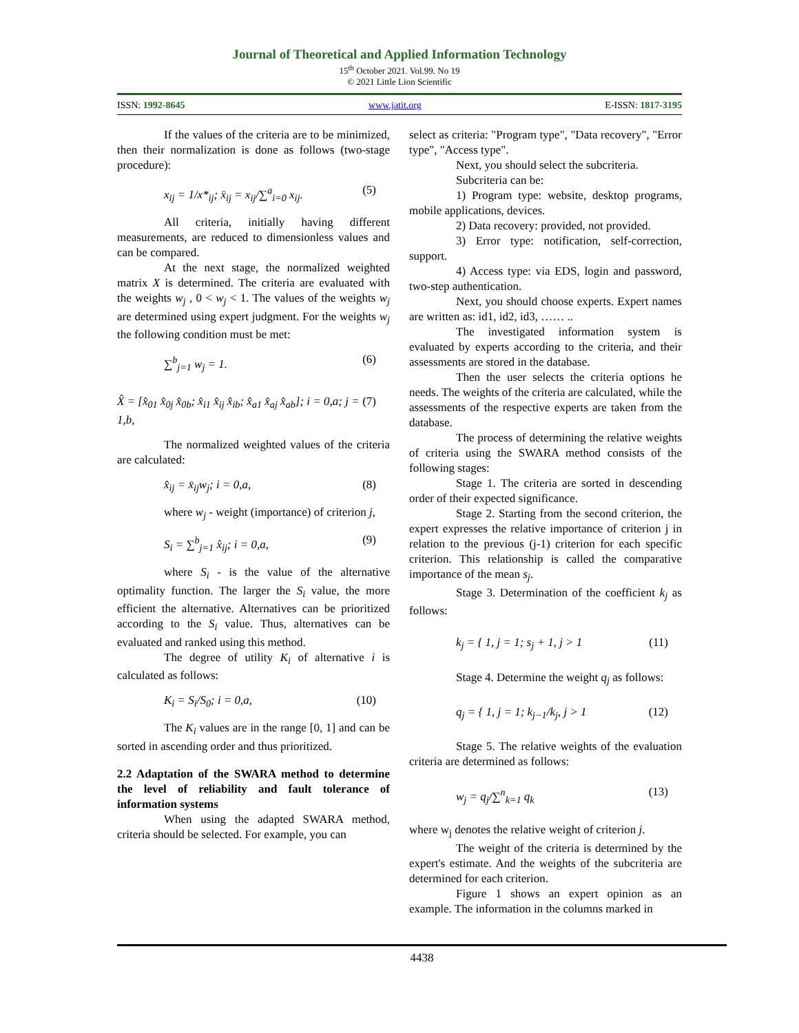Journal of Theoretical and Applied Information Technology
15<sup>th</sup> October 2021. Vol.99. No 19
© 2021 Little Lion Scientific
ISSN: 1992-8645 www.jatit.org E-ISSN: 1817-3195
If the values of the criteria are to be minimized, then their normalization is done as follows (two-stage procedure):
x<sub>ij</sub> = 1/x*<sub>ij</sub>; x̄<sub>ij</sub> = x<sub>ij</sub>/∑<sup>a</sup><sub>i=0</sub> x<sub>ij</sub>. (5)
All criteria, initially having different measurements, are reduced to dimensionless values and can be compared.
At the next stage, the normalized weighted matrix X is determined. The criteria are evaluated with the weights w<sub>j</sub> , 0 < w<sub>j</sub> < 1. The values of the weights w<sub>j</sub> are determined using expert judgment. For the weights w<sub>j</sub> the following condition must be met:
∑<sup>b</sup><sub>j=1</sub> w<sub>j</sub> = 1. (6)
X̂ = [x̂<sub>01</sub> x̂<sub>0j</sub> x̂<sub>0b</sub>; x̂<sub>i1</sub> x̂<sub>ij</sub> x̂<sub>ib</sub>; x̂<sub>a1</sub> x̂<sub>aj</sub> x̂<sub>ab</sub>]; i = 0,a; j = 1,b, (7)
The normalized weighted values of the criteria are calculated:
x̂<sub>ij</sub> = x̄<sub>ij</sub>w<sub>j</sub>; i = 0,a, (8)
where w<sub>j</sub> - weight (importance) of criterion j,
S<sub>i</sub> = ∑<sup>b</sup><sub>j=1</sub> x̂<sub>ij</sub>; i = 0,a, (9)
where S<sub>i</sub> - is the value of the alternative optimality function. The larger the S<sub>i</sub> value, the more efficient the alternative. Alternatives can be prioritized according to the S<sub>i</sub> value. Thus, alternatives can be evaluated and ranked using this method.
The degree of utility K<sub>i</sub> of alternative i is calculated as follows:
K<sub>i</sub> = S<sub>i</sub>/S<sub>0</sub>; i = 0,a, (10)
The K<sub>i</sub> values are in the range [0, 1] and can be sorted in ascending order and thus prioritized.
2.2 Adaptation of the SWARA method to determine the level of reliability and fault tolerance of information systems
When using the adapted SWARA method, criteria should be selected. For example, you can
select as criteria: "Program type", "Data recovery", "Error type", "Access type".
Next, you should select the subcriteria.
Subcriteria can be:
1) Program type: website, desktop programs, mobile applications, devices.
2) Data recovery: provided, not provided.
3) Error type: notification, self-correction, support.
4) Access type: via EDS, login and password, two-step authentication.
Next, you should choose experts. Expert names are written as: id1, id2, id3, …… ..
The investigated information system is evaluated by experts according to the criteria, and their assessments are stored in the database.
Then the user selects the criteria options he needs. The weights of the criteria are calculated, while the assessments of the respective experts are taken from the database.
The process of determining the relative weights of criteria using the SWARA method consists of the following stages:
Stage 1. The criteria are sorted in descending order of their expected significance.
Stage 2. Starting from the second criterion, the expert expresses the relative importance of criterion j in relation to the previous (j-1) criterion for each specific criterion. This relationship is called the comparative importance of the mean s<sub>j</sub>.
Stage 3. Determination of the coefficient k<sub>j</sub> as follows:
k<sub>j</sub> = { 1, j = 1; s<sub>j</sub> + 1, j > 1 (11)
Stage 4. Determine the weight q<sub>j</sub> as follows:
q<sub>j</sub> = { 1, j = 1; k<sub>j−1</sub>/k<sub>j</sub>, j > 1 (12)
Stage 5. The relative weights of the evaluation criteria are determined as follows:
w<sub>j</sub> = q<sub>j</sub>/∑<sup>n</sup><sub>k=1</sub> q<sub>k</sub> (13)
where w<sub>j</sub> denotes the relative weight of criterion j.
The weight of the criteria is determined by the expert's estimate. And the weights of the subcriteria are determined for each criterion.
Figure 1 shows an expert opinion as an example. The information in the columns marked in
4438